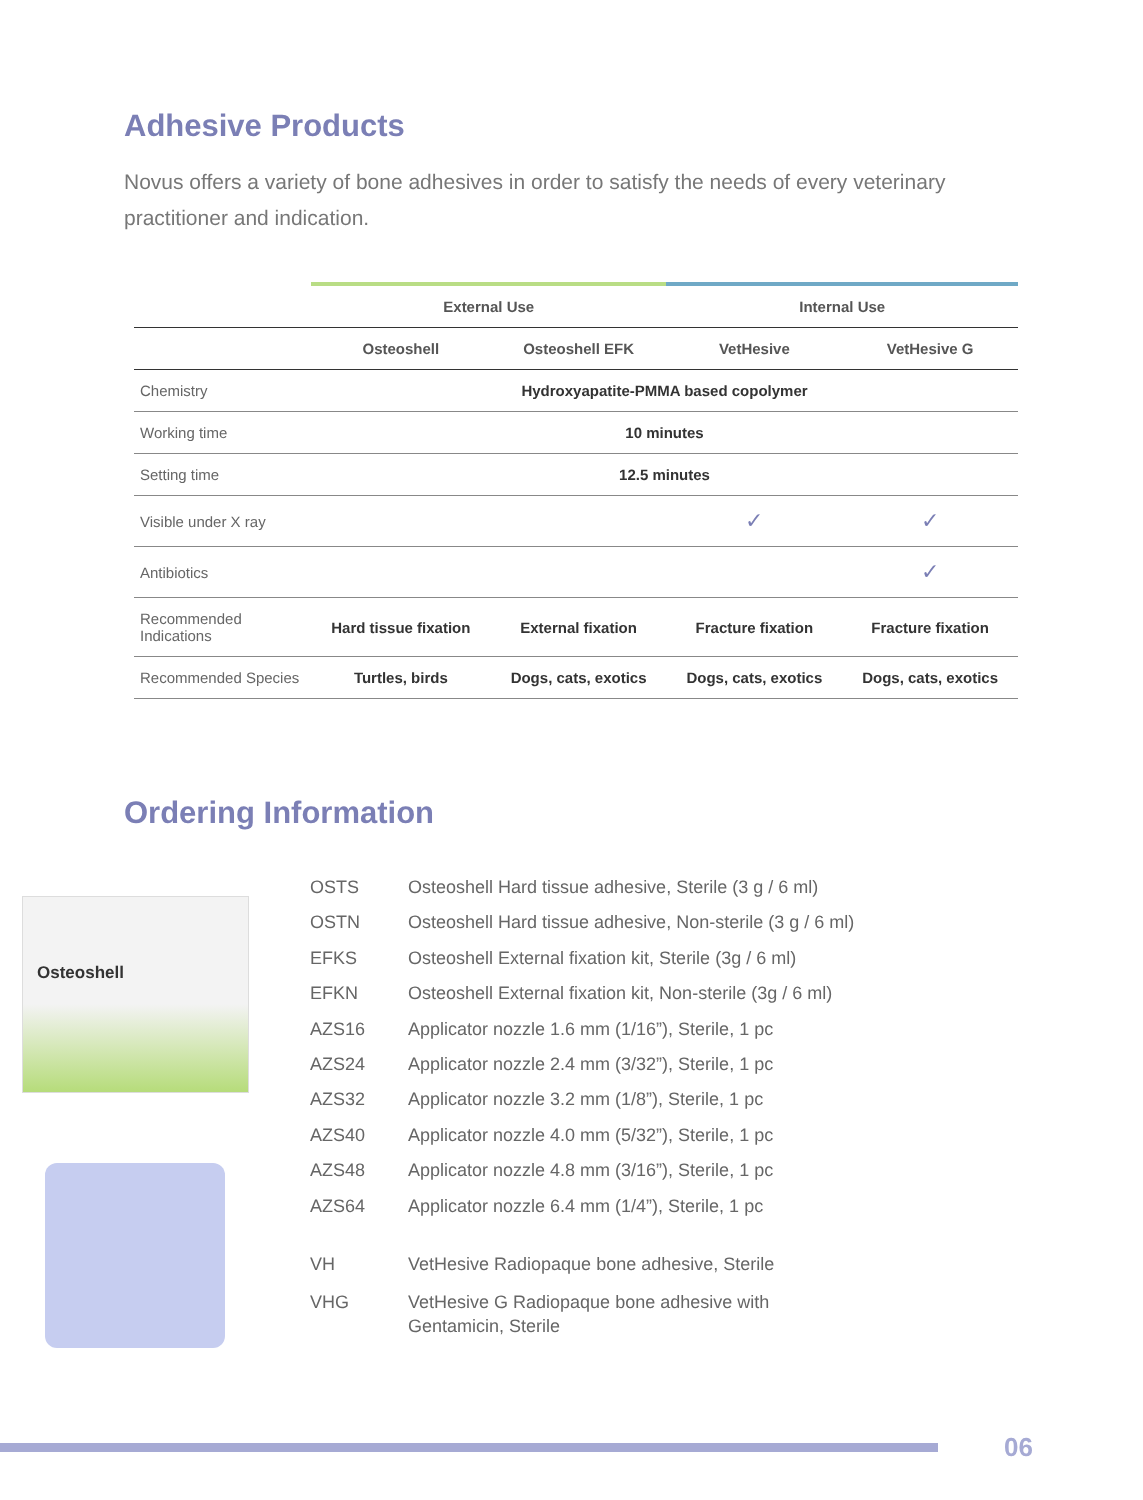Adhesive Products
Novus offers a variety of bone adhesives in order to satisfy the needs of every veterinary practitioner and indication.
| | External Use | | Internal Use | |
| | Osteoshell | Osteoshell EFK | VetHesive | VetHesive G |
| Chemistry | Hydroxyapatite-PMMA based copolymer | | | |
| Working time | 10 minutes | | | |
| Setting time | 12.5 minutes | | | |
| Visible under X ray | | | ✓ | ✓ |
| Antibiotics | | | | ✓ |
| Recommended Indications | Hard tissue fixation | External fixation | Fracture fixation | Fracture fixation |
| Recommended Species | Turtles, birds | Dogs, cats, exotics | Dogs, cats, exotics | Dogs, cats, exotics |
Ordering Information
Osteoshell
| OSTS | Osteoshell Hard tissue adhesive, Sterile (3 g / 6 ml) |
| OSTN | Osteoshell Hard tissue adhesive, Non-sterile (3 g / 6 ml) |
| EFKS | Osteoshell External fixation kit, Sterile (3g / 6 ml) |
| EFKN | Osteoshell External fixation kit, Non-sterile (3g / 6 ml) |
| AZS16 | Applicator nozzle 1.6 mm (1/16”), Sterile, 1 pc |
| AZS24 | Applicator nozzle 2.4 mm (3/32”), Sterile, 1 pc |
| AZS32 | Applicator nozzle 3.2 mm (1/8”), Sterile, 1 pc |
| AZS40 | Applicator nozzle 4.0 mm (5/32”), Sterile, 1 pc |
| AZS48 | Applicator nozzle 4.8 mm (3/16”), Sterile, 1 pc |
| AZS64 | Applicator nozzle 6.4 mm (1/4”), Sterile, 1 pc |
| VH | VetHesive Radiopaque bone adhesive, Sterile |
| VHG | VetHesive G Radiopaque bone adhesive with Gentamicin, Sterile |
06